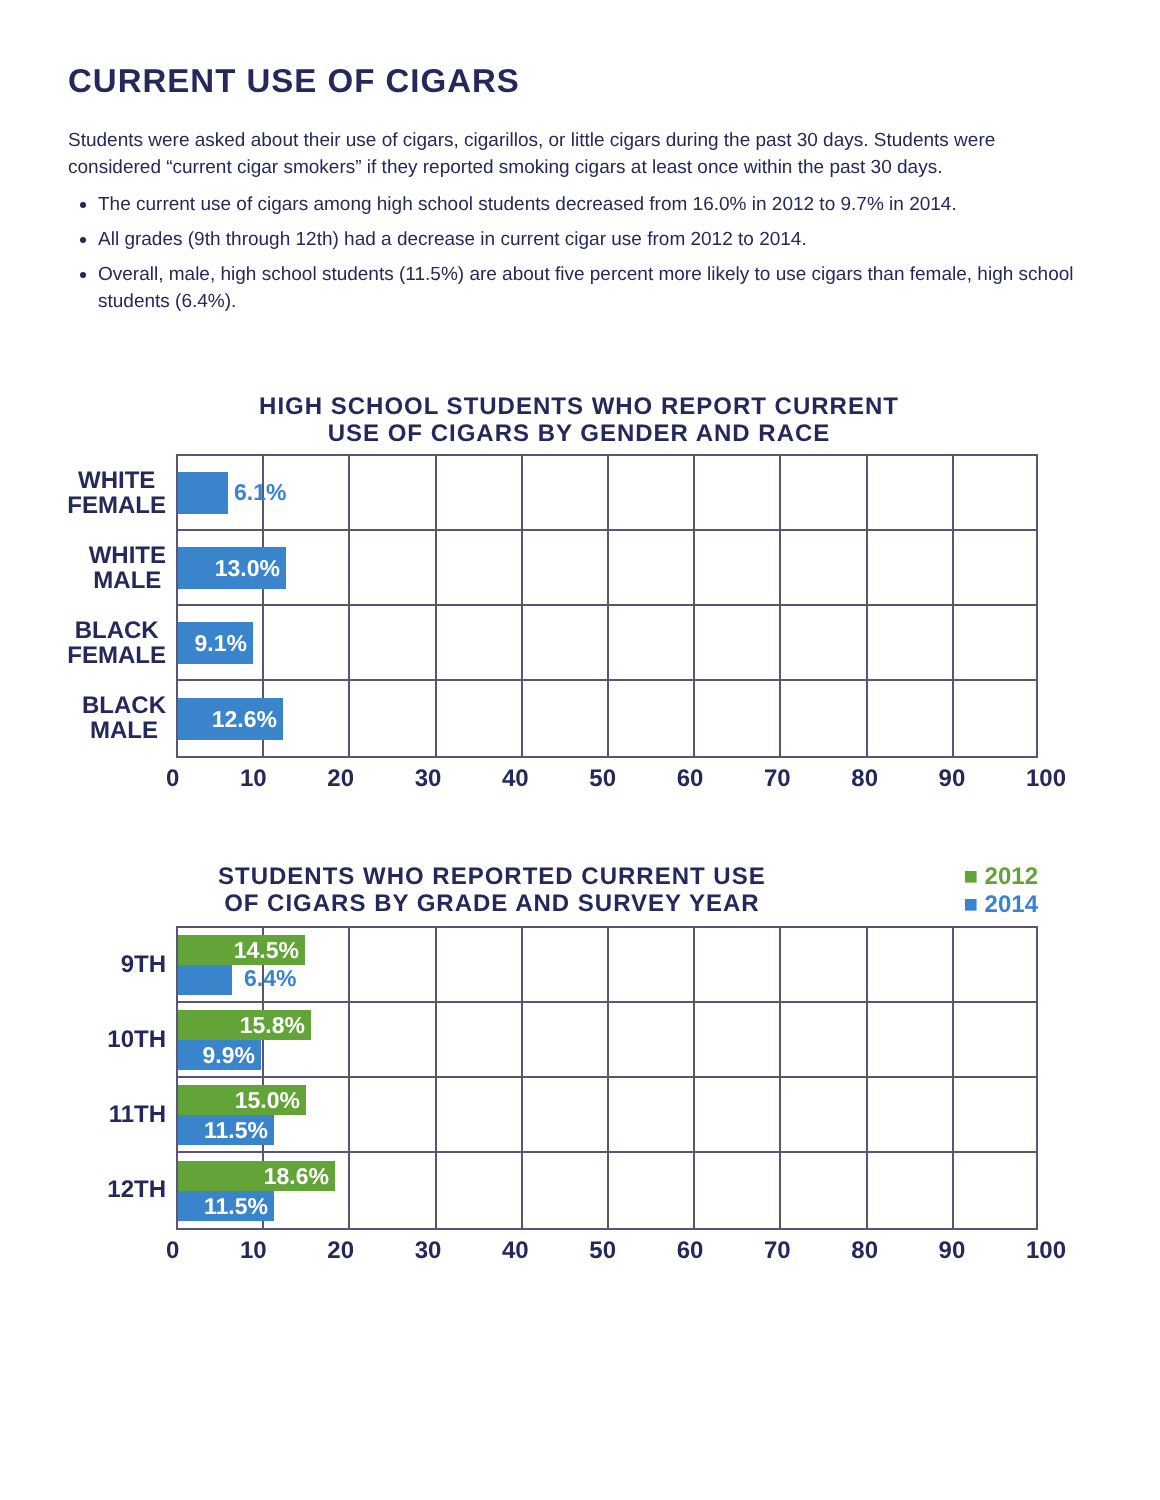CURRENT USE OF CIGARS
Students were asked about their use of cigars, cigarillos, or little cigars during the past 30 days. Students were considered “current cigar smokers” if they reported smoking cigars at least once within the past 30 days.
The current use of cigars among high school students decreased from 16.0% in 2012 to 9.7% in 2014.
All grades (9th through 12th) had a decrease in current cigar use from 2012 to 2014.
Overall, male, high school students (11.5%) are about five percent more likely to use cigars than female, high school students (6.4%).
HIGH SCHOOL STUDENTS WHO REPORT CURRENT
USE OF CIGARS BY GENDER AND RACE
WHITE
FEMALE
WHITE
MALE
BLACK
FEMALE
BLACK
MALE
6.1%
13.0%
9.1%
12.6%
0 10 20 30 40 50 60 70 80 90 100
STUDENTS WHO REPORTED CURRENT USE
OF CIGARS BY GRADE AND SURVEY YEAR
■ 2012
■ 2014
9TH
10TH
11TH
12TH
14.5%
6.4%
15.8%
9.9%
15.0%
11.5%
18.6%
11.5%
0 10 20 30 40 50 60 70 80 90 100